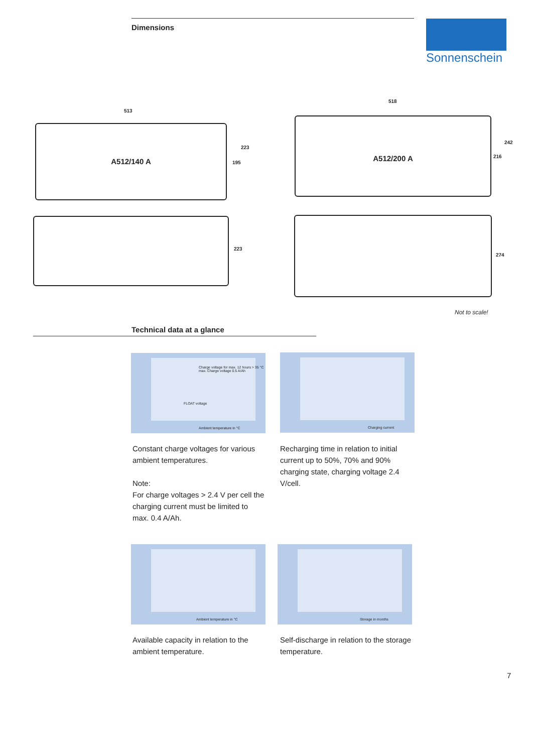Dimensions Sonnenschein
513
A512/140 A
223
195
223
518
A512/200 A
242
216
274
Not to scale!
Technical data at a glance
FLOAT voltage
Charge voltage for max. 12 hours > 35 °C max. Charge voltage 0.5 A/Ah
Ambient temperature in °C
Charging current
Constant charge voltages for various ambient temperatures.
Note:
For charge voltages > 2.4 V per cell the charging current must be limited to max. 0.4 A/Ah.
Recharging time in relation to initial current up to 50%, 70% and 90% charging state, charging voltage 2.4 V/cell.
Ambient temperature in °C Storage in months
Available capacity in relation to the ambient temperature.
Self-discharge in relation to the storage temperature.
7